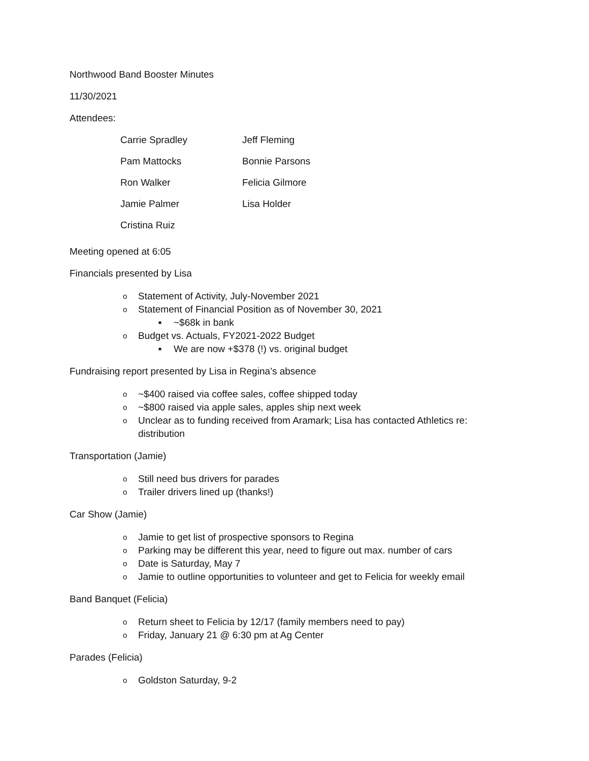Northwood Band Booster Minutes
11/30/2021
Attendees:
| Carrie Spradley | Jeff Fleming |
| Pam Mattocks | Bonnie Parsons |
| Ron Walker | Felicia Gilmore |
| Jamie Palmer | Lisa Holder |
| Cristina Ruiz | |
Meeting opened at 6:05
Financials presented by Lisa
o Statement of Activity, July-November 2021
o Statement of Financial Position as of November 30, 2021
■ ~$68k in bank
o Budget vs. Actuals, FY2021-2022 Budget
■ We are now +$378 (!) vs. original budget
Fundraising report presented by Lisa in Regina’s absence
o ~$400 raised via coffee sales, coffee shipped today
o ~$800 raised via apple sales, apples ship next week
o Unclear as to funding received from Aramark; Lisa has contacted Athletics re: distribution
Transportation (Jamie)
o Still need bus drivers for parades
o Trailer drivers lined up (thanks!)
Car Show (Jamie)
o Jamie to get list of prospective sponsors to Regina
o Parking may be different this year, need to figure out max. number of cars
o Date is Saturday, May 7
o Jamie to outline opportunities to volunteer and get to Felicia for weekly email
Band Banquet (Felicia)
o Return sheet to Felicia by 12/17 (family members need to pay)
o Friday, January 21 @ 6:30 pm at Ag Center
Parades (Felicia)
o Goldston Saturday, 9-2